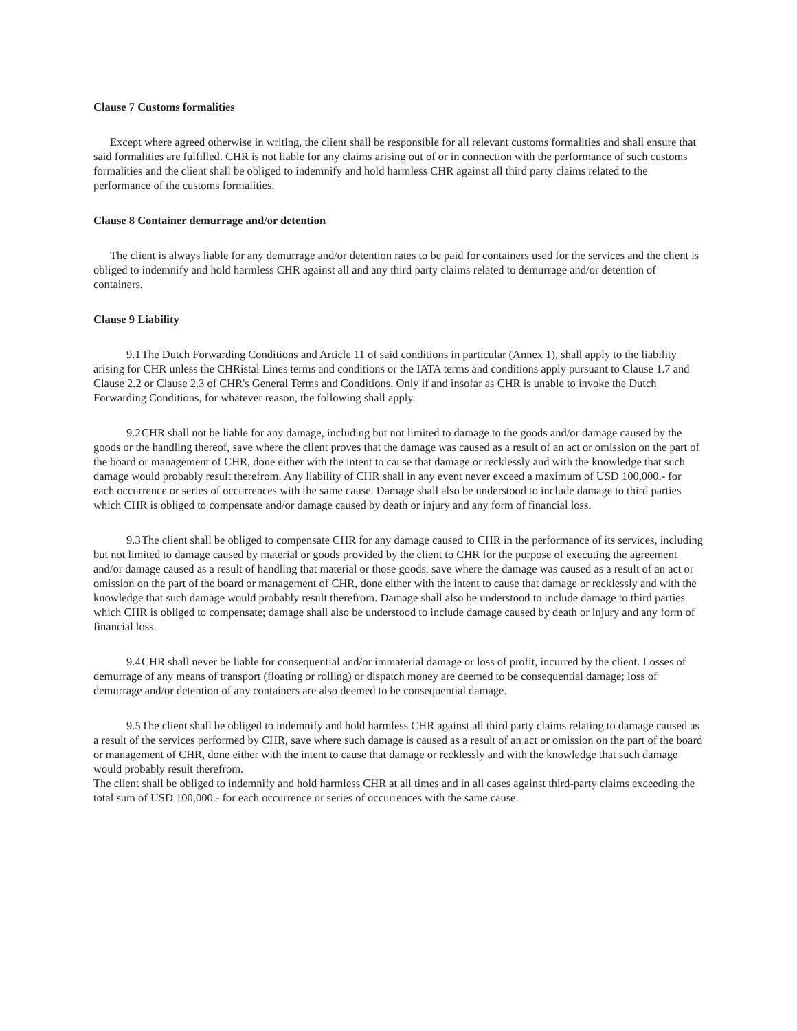Clause 7 Customs formalities
Except where agreed otherwise in writing, the client shall be responsible for all relevant customs formalities and shall ensure that said formalities are fulfilled. CHR is not liable for any claims arising out of or in connection with the performance of such customs formalities and the client shall be obliged to indemnify and hold harmless CHR against all third party claims related to the performance of the customs formalities.
Clause 8 Container demurrage and/or detention
The client is always liable for any demurrage and/or detention rates to be paid for containers used for the services and the client is obliged to indemnify and hold harmless CHR against all and any third party claims related to demurrage and/or detention of containers.
Clause 9 Liability
9.1 The Dutch Forwarding Conditions and Article 11 of said conditions in particular (Annex 1), shall apply to the liability arising for CHR unless the CHRistal Lines terms and conditions or the IATA terms and conditions apply pursuant to Clause 1.7 and Clause 2.2 or Clause 2.3 of CHR's General Terms and Conditions. Only if and insofar as CHR is unable to invoke the Dutch Forwarding Conditions, for whatever reason, the following shall apply.
9.2 CHR shall not be liable for any damage, including but not limited to damage to the goods and/or damage caused by the goods or the handling thereof, save where the client proves that the damage was caused as a result of an act or omission on the part of the board or management of CHR, done either with the intent to cause that damage or recklessly and with the knowledge that such damage would probably result therefrom. Any liability of CHR shall in any event never exceed a maximum of USD 100,000.- for each occurrence or series of occurrences with the same cause. Damage shall also be understood to include damage to third parties which CHR is obliged to compensate and/or damage caused by death or injury and any form of financial loss.
9.3 The client shall be obliged to compensate CHR for any damage caused to CHR in the performance of its services, including but not limited to damage caused by material or goods provided by the client to CHR for the purpose of executing the agreement and/or damage caused as a result of handling that material or those goods, save where the damage was caused as a result of an act or omission on the part of the board or management of CHR, done either with the intent to cause that damage or recklessly and with the knowledge that such damage would probably result therefrom. Damage shall also be understood to include damage to third parties which CHR is obliged to compensate; damage shall also be understood to include damage caused by death or injury and any form of financial loss.
9.4 CHR shall never be liable for consequential and/or immaterial damage or loss of profit, incurred by the client. Losses of demurrage of any means of transport (floating or rolling) or dispatch money are deemed to be consequential damage; loss of demurrage and/or detention of any containers are also deemed to be consequential damage.
9.5 The client shall be obliged to indemnify and hold harmless CHR against all third party claims relating to damage caused as a result of the services performed by CHR, save where such damage is caused as a result of an act or omission on the part of the board or management of CHR, done either with the intent to cause that damage or recklessly and with the knowledge that such damage would probably result therefrom.
The client shall be obliged to indemnify and hold harmless CHR at all times and in all cases against third-party claims exceeding the total sum of USD 100,000.- for each occurrence or series of occurrences with the same cause.